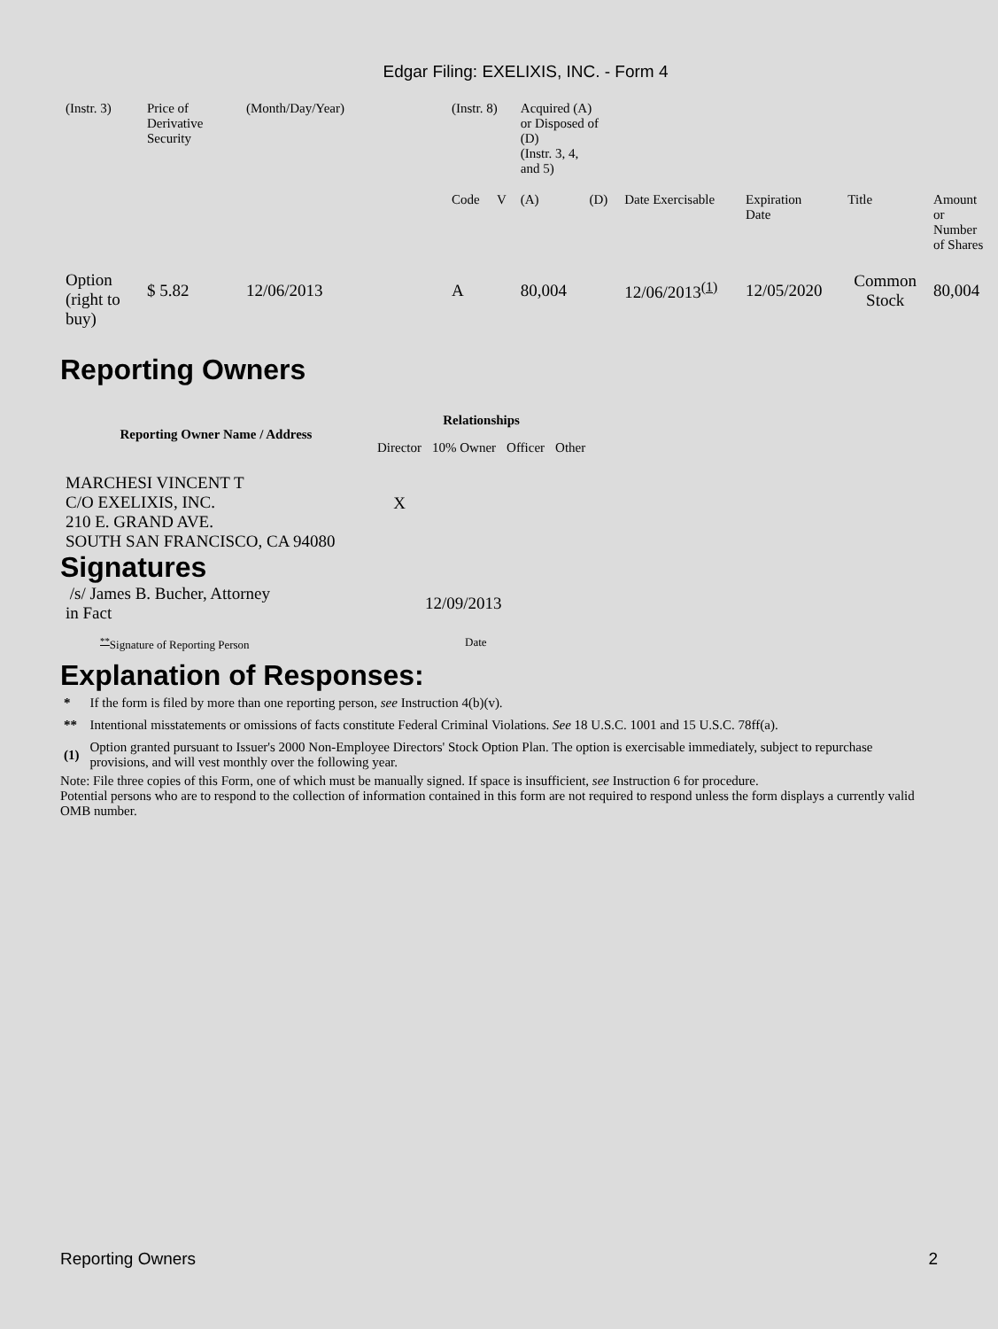Edgar Filing: EXELIXIS, INC. - Form 4
| (Instr. 3) | Price of Derivative Security | (Month/Day/Year) | (Instr. 8) | | Acquired (A) or Disposed of (D) (Instr. 3, 4, and 5) | | | | | |
| | | | Code | V | (A) | (D) | Date Exercisable | Expiration Date | Title | Amount or Number of Shares |
| Option (right to buy) | $ 5.82 | 12/06/2013 | A | | 80,004 | | 12/06/2013<sup>(1)</sup> | 12/05/2020 | Common Stock | 80,004 |
Reporting Owners
| Reporting Owner Name / Address | Relationships | | | |
| --- | --- | --- | --- | --- |
| | Director | 10% Owner | Officer | Other |
| MARCHESI VINCENT T C/O EXELIXIS, INC. 210 E. GRAND AVE. SOUTH SAN FRANCISCO, CA 94080 | X | | | |
Signatures
| /s/ James B. Bucher, Attorney in Fact | 12/09/2013 |
| <sup>**</sup> Signature of Reporting Person | Date |
Explanation of Responses:
| * | If the form is filed by more than one reporting person, see Instruction 4(b)(v). |
| ** | Intentional misstatements or omissions of facts constitute Federal Criminal Violations. See 18 U.S.C. 1001 and 15 U.S.C. 78ff(a). |
| (1) | Option granted pursuant to Issuer's 2000 Non-Employee Directors' Stock Option Plan. The option is exercisable immediately, subject to repurchase provisions, and will vest monthly over the following year. |
Note: File three copies of this Form, one of which must be manually signed. If space is insufficient, see Instruction 6 for procedure.
Potential persons who are to respond to the collection of information contained in this form are not required to respond unless the form displays a currently valid OMB number.
Reporting Owners 2